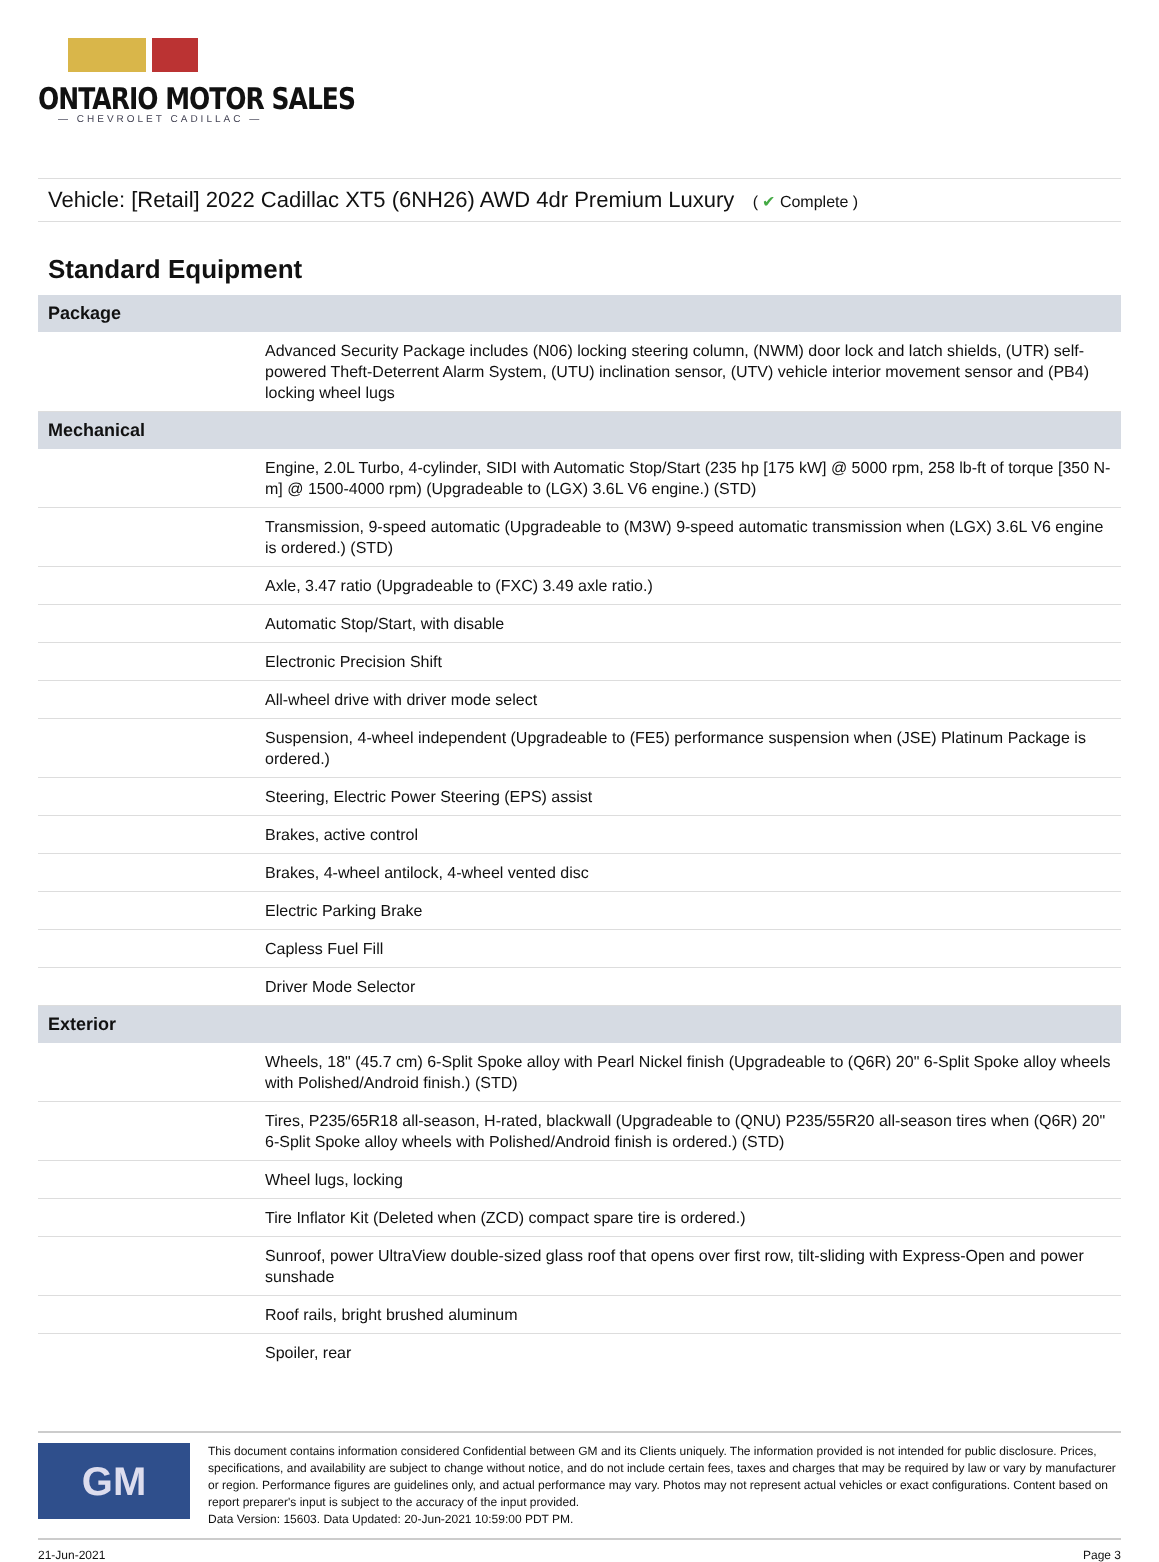ONTARIO MOTOR SALES
— CHEVROLET CADILLAC —
Vehicle: [Retail] 2022 Cadillac XT5 (6NH26) AWD 4dr Premium Luxury ( ✔ Complete )
Standard Equipment
| Package | |
| --- | --- |
| | Advanced Security Package includes (N06) locking steering column, (NWM) door lock and latch shields, (UTR) self-powered Theft-Deterrent Alarm System, (UTU) inclination sensor, (UTV) vehicle interior movement sensor and (PB4) locking wheel lugs |
| Mechanical | |
| | Engine, 2.0L Turbo, 4-cylinder, SIDI with Automatic Stop/Start (235 hp [175 kW] @ 5000 rpm, 258 lb-ft of torque [350 N-m] @ 1500-4000 rpm) (Upgradeable to (LGX) 3.6L V6 engine.) (STD) |
| | Transmission, 9-speed automatic (Upgradeable to (M3W) 9-speed automatic transmission when (LGX) 3.6L V6 engine is ordered.) (STD) |
| | Axle, 3.47 ratio (Upgradeable to (FXC) 3.49 axle ratio.) |
| | Automatic Stop/Start, with disable |
| | Electronic Precision Shift |
| | All-wheel drive with driver mode select |
| | Suspension, 4-wheel independent (Upgradeable to (FE5) performance suspension when (JSE) Platinum Package is ordered.) |
| | Steering, Electric Power Steering (EPS) assist |
| | Brakes, active control |
| | Brakes, 4-wheel antilock, 4-wheel vented disc |
| | Electric Parking Brake |
| | Capless Fuel Fill |
| | Driver Mode Selector |
| Exterior | |
| | Wheels, 18" (45.7 cm) 6-Split Spoke alloy with Pearl Nickel finish (Upgradeable to (Q6R) 20" 6-Split Spoke alloy wheels with Polished/Android finish.) (STD) |
| | Tires, P235/65R18 all-season, H-rated, blackwall (Upgradeable to (QNU) P235/55R20 all-season tires when (Q6R) 20" 6-Split Spoke alloy wheels with Polished/Android finish is ordered.) (STD) |
| | Wheel lugs, locking |
| | Tire Inflator Kit (Deleted when (ZCD) compact spare tire is ordered.) |
| | Sunroof, power UltraView double-sized glass roof that opens over first row, tilt-sliding with Express-Open and power sunshade |
| | Roof rails, bright brushed aluminum |
| | Spoiler, rear |
GM
This document contains information considered Confidential between GM and its Clients uniquely. The information provided is not intended for public disclosure. Prices, specifications, and availability are subject to change without notice, and do not include certain fees, taxes and charges that may be required by law or vary by manufacturer or region. Performance figures are guidelines only, and actual performance may vary. Photos may not represent actual vehicles or exact configurations. Content based on report preparer's input is subject to the accuracy of the input provided.
Data Version: 15603. Data Updated: 20-Jun-2021 10:59:00 PDT PM.
21-Jun-2021 Page 3